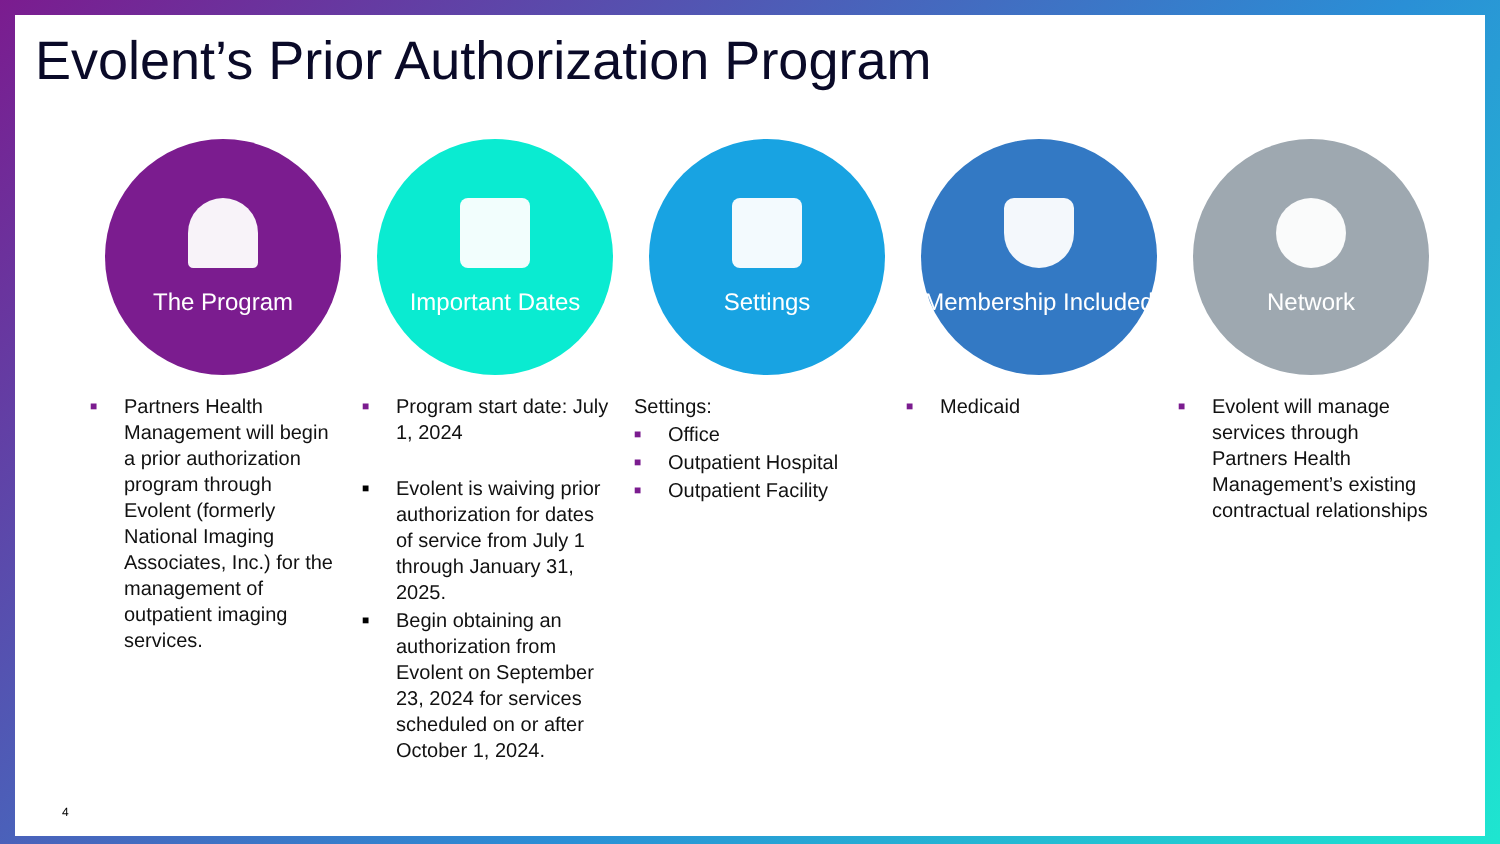Evolent’s Prior Authorization Program
The Program
■ Partners Health Management will begin a prior authorization program through Evolent (formerly National Imaging Associates, Inc.) for the management of outpatient imaging services.
Important Dates
■ Program start date: July 1, 2024
■ Evolent is waiving prior authorization for dates of service from July 1 through January 31, 2025.
■ Begin obtaining an authorization from Evolent on September 23, 2024 for services scheduled on or after October 1, 2024.
Settings
Settings:
■ Office
■ Outpatient Hospital
■ Outpatient Facility
Membership Included
■ Medicaid
Network
■ Evolent will manage services through Partners Health Management’s existing contractual relationships
4